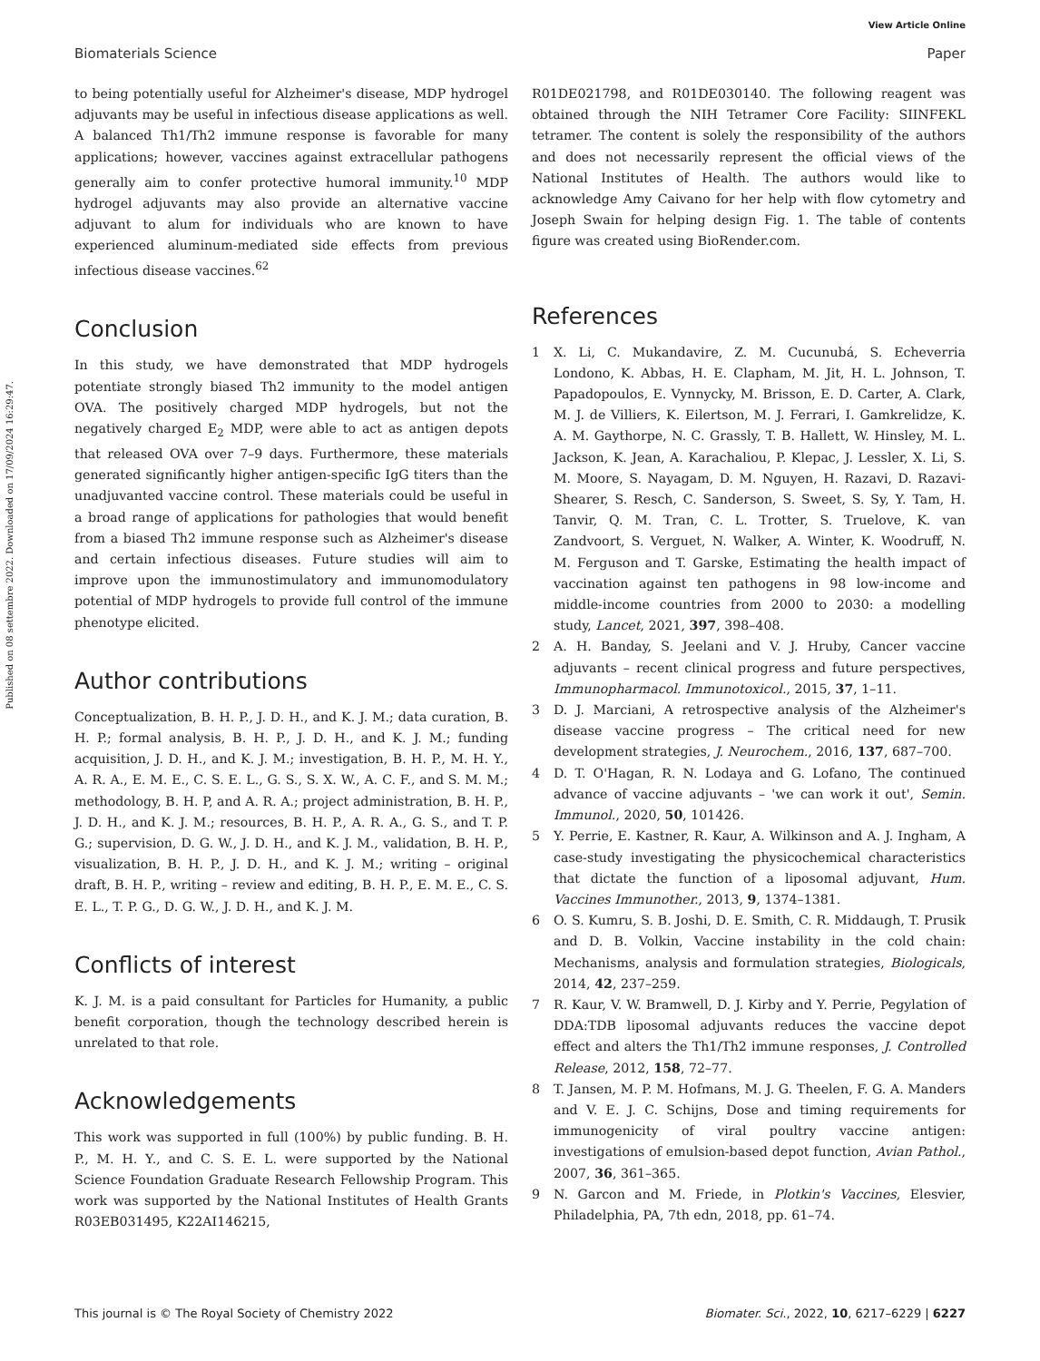View Article Online
Biomaterials Science Paper
Published on 08 settembre 2022. Downloaded on 17/09/2024 16:29:47.
to being potentially useful for Alzheimer's disease, MDP hydrogel adjuvants may be useful in infectious disease applications as well. A balanced Th1/Th2 immune response is favorable for many applications; however, vaccines against extracellular pathogens generally aim to confer protective humoral immunity.<sup>10</sup> MDP hydrogel adjuvants may also provide an alternative vaccine adjuvant to alum for individuals who are known to have experienced aluminum-mediated side effects from previous infectious disease vaccines.<sup>62</sup>
Conclusion
In this study, we have demonstrated that MDP hydrogels potentiate strongly biased Th2 immunity to the model antigen OVA. The positively charged MDP hydrogels, but not the negatively charged E<sub>2</sub> MDP, were able to act as antigen depots that released OVA over 7–9 days. Furthermore, these materials generated significantly higher antigen-specific IgG titers than the unadjuvanted vaccine control. These materials could be useful in a broad range of applications for pathologies that would benefit from a biased Th2 immune response such as Alzheimer's disease and certain infectious diseases. Future studies will aim to improve upon the immunostimulatory and immunomodulatory potential of MDP hydrogels to provide full control of the immune phenotype elicited.
Author contributions
Conceptualization, B. H. P., J. D. H., and K. J. M.; data curation, B. H. P.; formal analysis, B. H. P., J. D. H., and K. J. M.; funding acquisition, J. D. H., and K. J. M.; investigation, B. H. P., M. H. Y., A. R. A., E. M. E., C. S. E. L., G. S., S. X. W., A. C. F., and S. M. M.; methodology, B. H. P, and A. R. A.; project administration, B. H. P., J. D. H., and K. J. M.; resources, B. H. P., A. R. A., G. S., and T. P. G.; supervision, D. G. W., J. D. H., and K. J. M., validation, B. H. P., visualization, B. H. P., J. D. H., and K. J. M.; writing – original draft, B. H. P., writing – review and editing, B. H. P., E. M. E., C. S. E. L., T. P. G., D. G. W., J. D. H., and K. J. M.
Conflicts of interest
K. J. M. is a paid consultant for Particles for Humanity, a public benefit corporation, though the technology described herein is unrelated to that role.
Acknowledgements
This work was supported in full (100%) by public funding. B. H. P., M. H. Y., and C. S. E. L. were supported by the National Science Foundation Graduate Research Fellowship Program. This work was supported by the National Institutes of Health Grants R03EB031495, K22AI146215,
R01DE021798, and R01DE030140. The following reagent was obtained through the NIH Tetramer Core Facility: SIINFEKL tetramer. The content is solely the responsibility of the authors and does not necessarily represent the official views of the National Institutes of Health. The authors would like to acknowledge Amy Caivano for her help with flow cytometry and Joseph Swain for helping design Fig. 1. The table of contents figure was created using BioRender.com.
References
1 X. Li, C. Mukandavire, Z. M. Cucunubá, S. Echeverria Londono, K. Abbas, H. E. Clapham, M. Jit, H. L. Johnson, T. Papadopoulos, E. Vynnycky, M. Brisson, E. D. Carter, A. Clark, M. J. de Villiers, K. Eilertson, M. J. Ferrari, I. Gamkrelidze, K. A. M. Gaythorpe, N. C. Grassly, T. B. Hallett, W. Hinsley, M. L. Jackson, K. Jean, A. Karachaliou, P. Klepac, J. Lessler, X. Li, S. M. Moore, S. Nayagam, D. M. Nguyen, H. Razavi, D. Razavi-Shearer, S. Resch, C. Sanderson, S. Sweet, S. Sy, Y. Tam, H. Tanvir, Q. M. Tran, C. L. Trotter, S. Truelove, K. van Zandvoort, S. Verguet, N. Walker, A. Winter, K. Woodruff, N. M. Ferguson and T. Garske, Estimating the health impact of vaccination against ten pathogens in 98 low-income and middle-income countries from 2000 to 2030: a modelling study, Lancet, 2021, 397, 398–408.
2 A. H. Banday, S. Jeelani and V. J. Hruby, Cancer vaccine adjuvants – recent clinical progress and future perspectives, Immunopharmacol. Immunotoxicol., 2015, 37, 1–11.
3 D. J. Marciani, A retrospective analysis of the Alzheimer's disease vaccine progress – The critical need for new development strategies, J. Neurochem., 2016, 137, 687–700.
4 D. T. O'Hagan, R. N. Lodaya and G. Lofano, The continued advance of vaccine adjuvants – 'we can work it out', Semin. Immunol., 2020, 50, 101426.
5 Y. Perrie, E. Kastner, R. Kaur, A. Wilkinson and A. J. Ingham, A case-study investigating the physicochemical characteristics that dictate the function of a liposomal adjuvant, Hum. Vaccines Immunother., 2013, 9, 1374–1381.
6 O. S. Kumru, S. B. Joshi, D. E. Smith, C. R. Middaugh, T. Prusik and D. B. Volkin, Vaccine instability in the cold chain: Mechanisms, analysis and formulation strategies, Biologicals, 2014, 42, 237–259.
7 R. Kaur, V. W. Bramwell, D. J. Kirby and Y. Perrie, Pegylation of DDA:TDB liposomal adjuvants reduces the vaccine depot effect and alters the Th1/Th2 immune responses, J. Controlled Release, 2012, 158, 72–77.
8 T. Jansen, M. P. M. Hofmans, M. J. G. Theelen, F. G. A. Manders and V. E. J. C. Schijns, Dose and timing requirements for immunogenicity of viral poultry vaccine antigen: investigations of emulsion-based depot function, Avian Pathol., 2007, 36, 361–365.
9 N. Garcon and M. Friede, in Plotkin's Vaccines, Elesvier, Philadelphia, PA, 7th edn, 2018, pp. 61–74.
This journal is © The Royal Society of Chemistry 2022 Biomater. Sci., 2022, 10, 6217–6229 | 6227